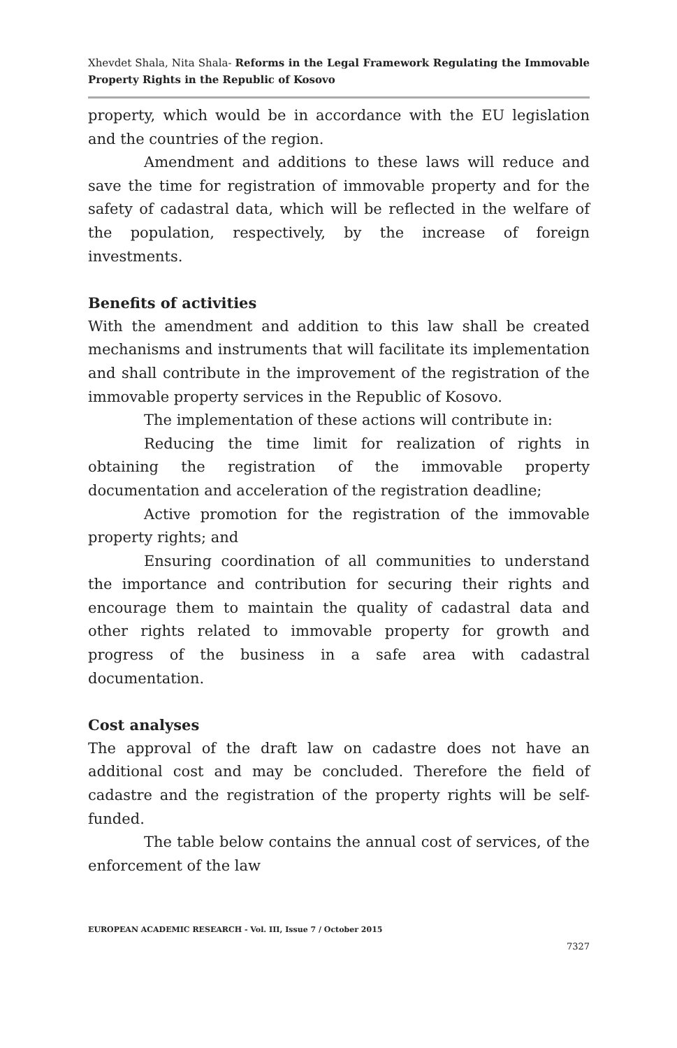Xhevdet Shala, Nita Shala- Reforms in the Legal Framework Regulating the Immovable Property Rights in the Republic of Kosovo
property, which would be in accordance with the EU legislation and the countries of the region.
Amendment and additions to these laws will reduce and save the time for registration of immovable property and for the safety of cadastral data, which will be reflected in the welfare of the population, respectively, by the increase of foreign investments.
Benefits of activities
With the amendment and addition to this law shall be created mechanisms and instruments that will facilitate its implementation and shall contribute in the improvement of the registration of the immovable property services in the Republic of Kosovo.
The implementation of these actions will contribute in:
Reducing the time limit for realization of rights in obtaining the registration of the immovable property documentation and acceleration of the registration deadline;
Active promotion for the registration of the immovable property rights; and
Ensuring coordination of all communities to understand the importance and contribution for securing their rights and encourage them to maintain the quality of cadastral data and other rights related to immovable property for growth and progress of the business in a safe area with cadastral documentation.
Cost analyses
The approval of the draft law on cadastre does not have an additional cost and may be concluded. Therefore the field of cadastre and the registration of the property rights will be self-funded.
The table below contains the annual cost of services, of the enforcement of the law
EUROPEAN ACADEMIC RESEARCH - Vol. III, Issue 7 / October 2015
7327